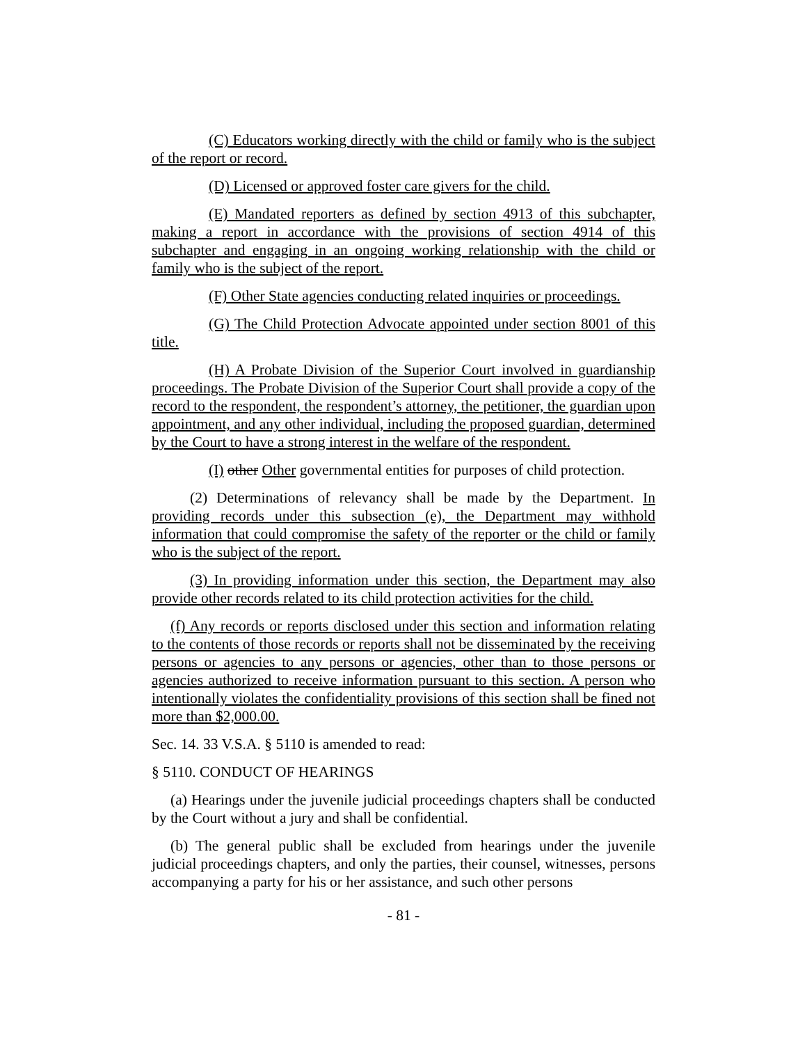(C) Educators working directly with the child or family who is the subject of the report or record.
(D) Licensed or approved foster care givers for the child.
(E) Mandated reporters as defined by section 4913 of this subchapter, making a report in accordance with the provisions of section 4914 of this subchapter and engaging in an ongoing working relationship with the child or family who is the subject of the report.
(F) Other State agencies conducting related inquiries or proceedings.
(G) The Child Protection Advocate appointed under section 8001 of this title.
(H) A Probate Division of the Superior Court involved in guardianship proceedings. The Probate Division of the Superior Court shall provide a copy of the record to the respondent, the respondent’s attorney, the petitioner, the guardian upon appointment, and any other individual, including the proposed guardian, determined by the Court to have a strong interest in the welfare of the respondent.
(I) other Other governmental entities for purposes of child protection.
(2) Determinations of relevancy shall be made by the Department. In providing records under this subsection (e), the Department may withhold information that could compromise the safety of the reporter or the child or family who is the subject of the report.
(3) In providing information under this section, the Department may also provide other records related to its child protection activities for the child.
(f) Any records or reports disclosed under this section and information relating to the contents of those records or reports shall not be disseminated by the receiving persons or agencies to any persons or agencies, other than to those persons or agencies authorized to receive information pursuant to this section. A person who intentionally violates the confidentiality provisions of this section shall be fined not more than $2,000.00.
Sec. 14. 33 V.S.A. § 5110 is amended to read:
§ 5110. CONDUCT OF HEARINGS
(a) Hearings under the juvenile judicial proceedings chapters shall be conducted by the Court without a jury and shall be confidential.
(b) The general public shall be excluded from hearings under the juvenile judicial proceedings chapters, and only the parties, their counsel, witnesses, persons accompanying a party for his or her assistance, and such other persons
- 81 -